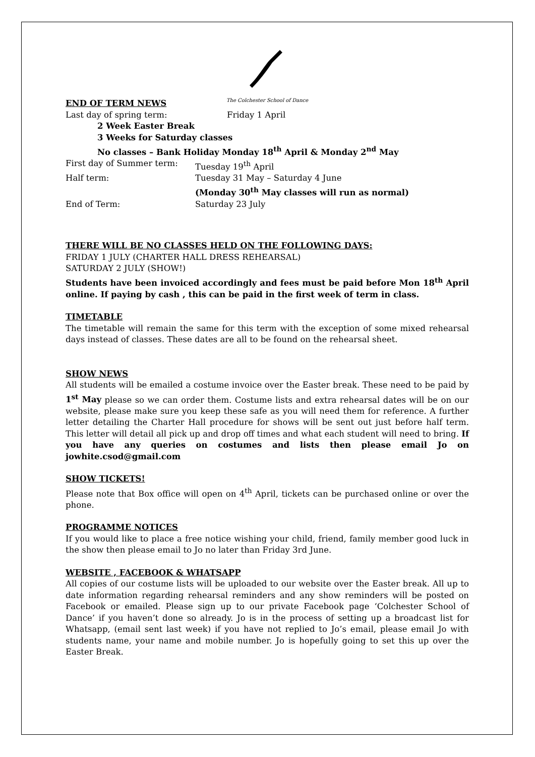The Colchester School of Dance
END OF TERM NEWS
Last day of spring term: Friday 1 April
2 Week Easter Break
3 Weeks for Saturday classes
No classes – Bank Holiday Monday 18<sup>th</sup> April & Monday 2<sup>nd</sup> May
First day of Summer term: Tuesday 19<sup>th</sup> April
Half term: Tuesday 31 May – Saturday 4 June
(Monday 30<sup>th</sup> May classes will run as normal)
End of Term: Saturday 23 July
THERE WILL BE NO CLASSES HELD ON THE FOLLOWING DAYS:
FRIDAY 1 JULY (CHARTER HALL DRESS REHEARSAL)
SATURDAY 2 JULY (SHOW!)
Students have been invoiced accordingly and fees must be paid before Mon 18<sup>th</sup> April online. If paying by cash , this can be paid in the first week of term in class.
TIMETABLE
The timetable will remain the same for this term with the exception of some mixed rehearsal days instead of classes. These dates are all to be found on the rehearsal sheet.
SHOW NEWS
All students will be emailed a costume invoice over the Easter break. These need to be paid by 1<sup>st</sup> May please so we can order them. Costume lists and extra rehearsal dates will be on our website, please make sure you keep these safe as you will need them for reference. A further letter detailing the Charter Hall procedure for shows will be sent out just before half term. This letter will detail all pick up and drop off times and what each student will need to bring. If you have any queries on costumes and lists then please email Jo on jowhite.csod@gmail.com
SHOW TICKETS!
Please note that Box office will open on 4<sup>th</sup> April, tickets can be purchased online or over the phone.
PROGRAMME NOTICES
If you would like to place a free notice wishing your child, friend, family member good luck in the show then please email to Jo no later than Friday 3rd June.
WEBSITE , FACEBOOK & WHATSAPP
All copies of our costume lists will be uploaded to our website over the Easter break. All up to date information regarding rehearsal reminders and any show reminders will be posted on Facebook or emailed. Please sign up to our private Facebook page ‘Colchester School of Dance’ if you haven’t done so already. Jo is in the process of setting up a broadcast list for Whatsapp, (email sent last week) if you have not replied to Jo’s email, please email Jo with students name, your name and mobile number. Jo is hopefully going to set this up over the Easter Break.